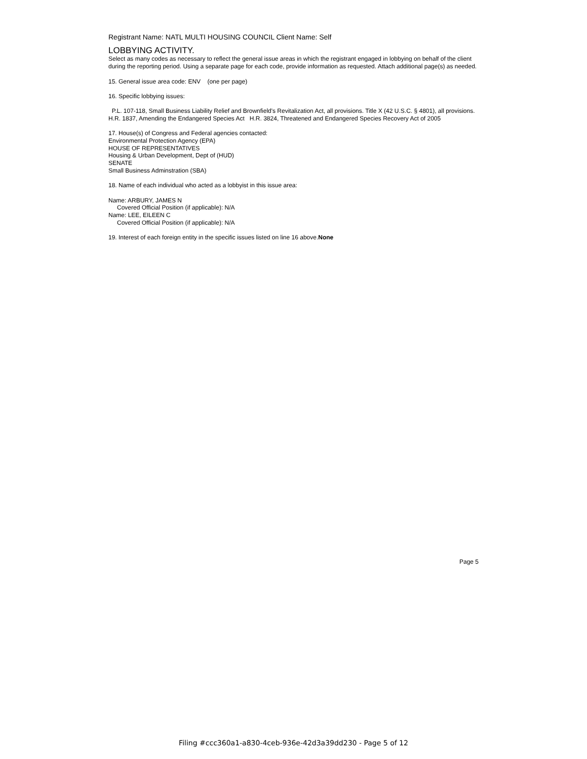Registrant Name: NATL MULTI HOUSING COUNCIL Client Name: Self
LOBBYING ACTIVITY.
Select as many codes as necessary to reflect the general issue areas in which the registrant engaged in lobbying on behalf of the client during the reporting period. Using a separate page for each code, provide information as requested. Attach additional page(s) as needed.
15. General issue area code: ENV (one per page)
16. Specific lobbying issues:
P.L. 107-118, Small Business Liability Relief and Brownfield's Revitalization Act, all provisions. Title X (42 U.S.C. § 4801), all provisions. H.R. 1837, Amending the Endangered Species Act H.R. 3824, Threatened and Endangered Species Recovery Act of 2005
17. House(s) of Congress and Federal agencies contacted:
Environmental Protection Agency (EPA)
HOUSE OF REPRESENTATIVES
Housing & Urban Development, Dept of (HUD)
SENATE
Small Business Adminstration (SBA)
18. Name of each individual who acted as a lobbyist in this issue area:
Name: ARBURY, JAMES N
Covered Official Position (if applicable): N/A
Name: LEE, EILEEN C
Covered Official Position (if applicable): N/A
19. Interest of each foreign entity in the specific issues listed on line 16 above.None
Page 5
Filing #ccc360a1-a830-4ceb-936e-42d3a39dd230 - Page 5 of 12